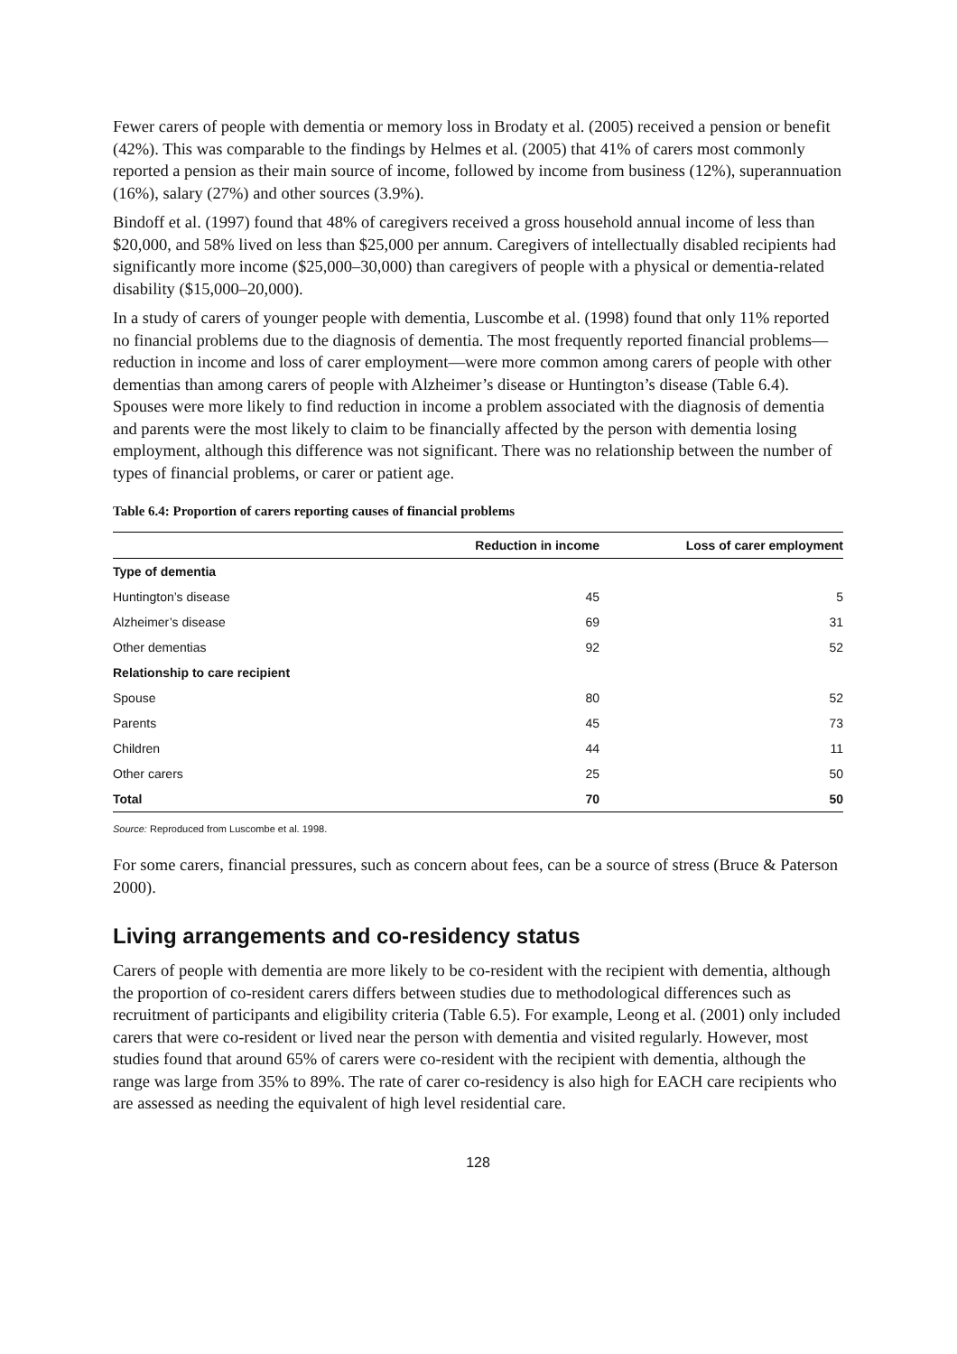Fewer carers of people with dementia or memory loss in Brodaty et al. (2005) received a pension or benefit (42%). This was comparable to the findings by Helmes et al. (2005) that 41% of carers most commonly reported a pension as their main source of income, followed by income from business (12%), superannuation (16%), salary (27%) and other sources (3.9%).
Bindoff et al. (1997) found that 48% of caregivers received a gross household annual income of less than $20,000, and 58% lived on less than $25,000 per annum. Caregivers of intellectually disabled recipients had significantly more income ($25,000–30,000) than caregivers of people with a physical or dementia-related disability ($15,000–20,000).
In a study of carers of younger people with dementia, Luscombe et al. (1998) found that only 11% reported no financial problems due to the diagnosis of dementia. The most frequently reported financial problems—reduction in income and loss of carer employment—were more common among carers of people with other dementias than among carers of people with Alzheimer’s disease or Huntington’s disease (Table 6.4). Spouses were more likely to find reduction in income a problem associated with the diagnosis of dementia and parents were the most likely to claim to be financially affected by the person with dementia losing employment, although this difference was not significant. There was no relationship between the number of types of financial problems, or carer or patient age.
Table 6.4: Proportion of carers reporting causes of financial problems
| | Reduction in income | Loss of carer employment |
| --- | --- | --- |
| Type of dementia | | |
| Huntington’s disease | 45 | 5 |
| Alzheimer’s disease | 69 | 31 |
| Other dementias | 92 | 52 |
| Relationship to care recipient | | |
| Spouse | 80 | 52 |
| Parents | 45 | 73 |
| Children | 44 | 11 |
| Other carers | 25 | 50 |
| Total | 70 | 50 |
Source: Reproduced from Luscombe et al. 1998.
For some carers, financial pressures, such as concern about fees, can be a source of stress (Bruce & Paterson 2000).
Living arrangements and co-residency status
Carers of people with dementia are more likely to be co-resident with the recipient with dementia, although the proportion of co-resident carers differs between studies due to methodological differences such as recruitment of participants and eligibility criteria (Table 6.5). For example, Leong et al. (2001) only included carers that were co-resident or lived near the person with dementia and visited regularly. However, most studies found that around 65% of carers were co-resident with the recipient with dementia, although the range was large from 35% to 89%. The rate of carer co-residency is also high for EACH care recipients who are assessed as needing the equivalent of high level residential care.
128